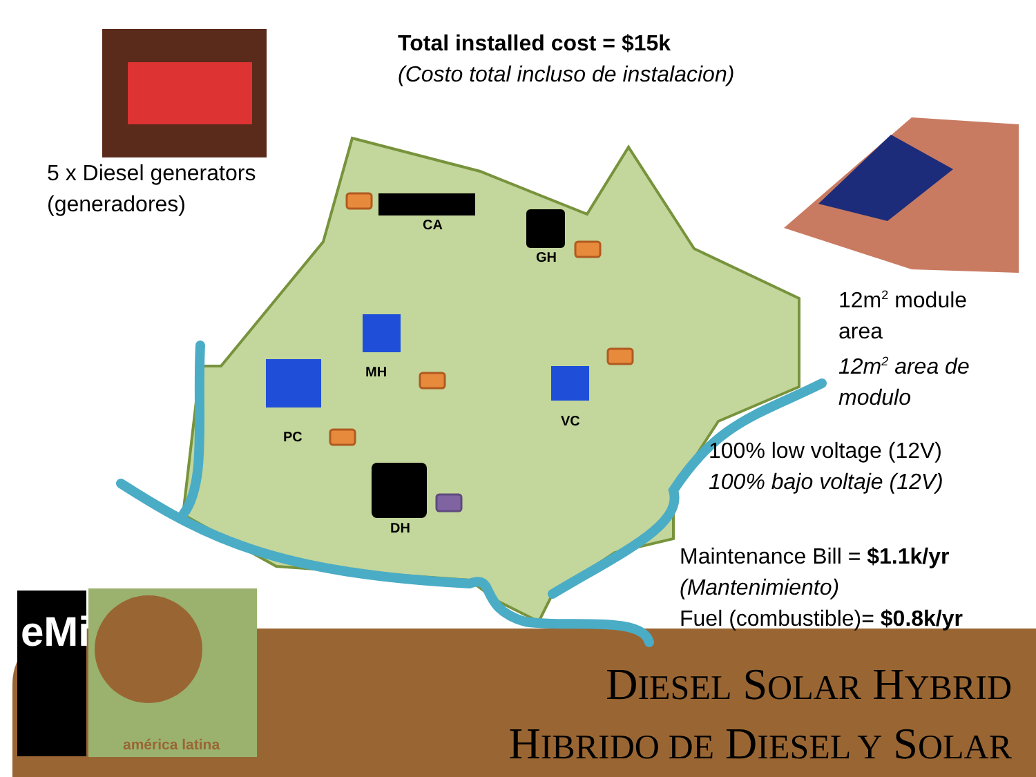CA
GH
MH
PC
VC
DH
5 x Diesel generators
(generadores)
Total installed cost = $15k
(Costo total incluso de instalacion)
12m<sup>2</sup> module
area
12m<sup>2</sup> area de
modulo
100% low voltage (12V)
100% bajo voltaje (12V)
Maintenance Bill = $1.1k/yr
(Mantenimiento)
Fuel (combustible)= $0.8k/yr
eMi
américa latina
DIESEL SOLAR HYBRID
HIBRIDO DE DIESEL Y SOLAR